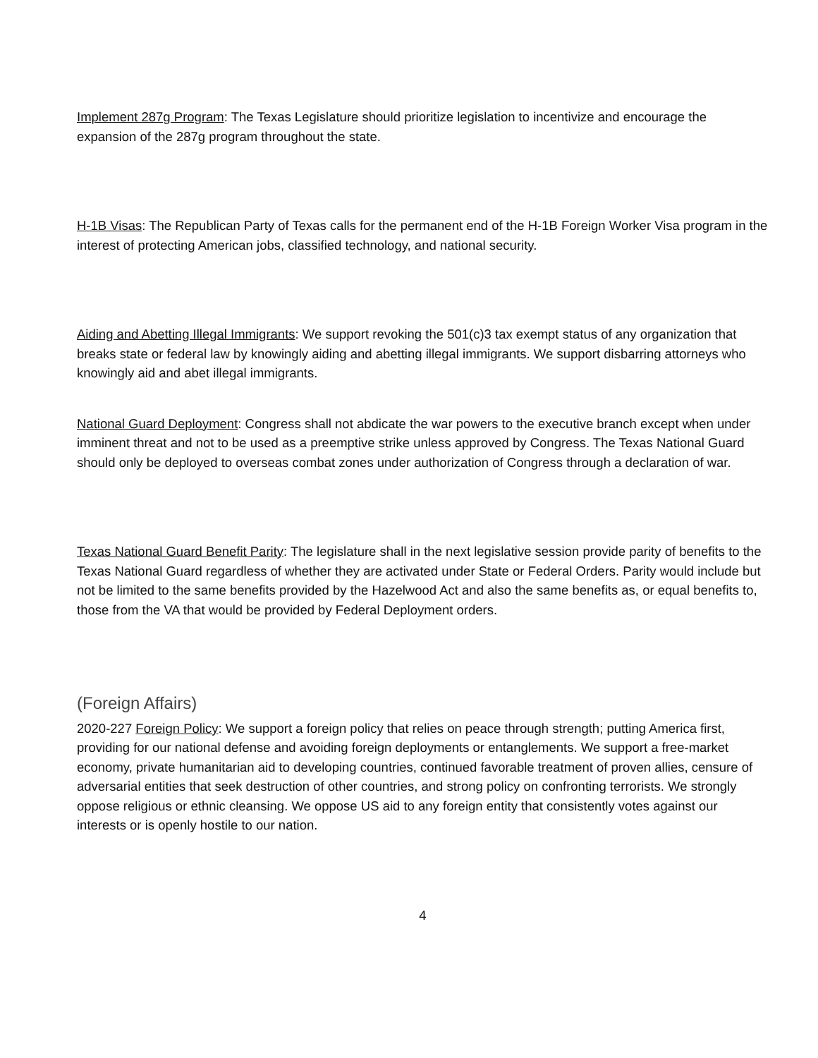Implement 287g Program: The Texas Legislature should prioritize legislation to incentivize and encourage the expansion of the 287g program throughout the state.
H-1B Visas: The Republican Party of Texas calls for the permanent end of the H-1B Foreign Worker Visa program in the interest of protecting American jobs, classified technology, and national security.
Aiding and Abetting Illegal Immigrants: We support revoking the 501(c)3 tax exempt status of any organization that breaks state or federal law by knowingly aiding and abetting illegal immigrants. We support disbarring attorneys who knowingly aid and abet illegal immigrants.
National Guard Deployment: Congress shall not abdicate the war powers to the executive branch except when under imminent threat and not to be used as a preemptive strike unless approved by Congress. The Texas National Guard should only be deployed to overseas combat zones under authorization of Congress through a declaration of war.
Texas National Guard Benefit Parity: The legislature shall in the next legislative session provide parity of benefits to the Texas National Guard regardless of whether they are activated under State or Federal Orders. Parity would include but not be limited to the same benefits provided by the Hazelwood Act and also the same benefits as, or equal benefits to, those from the VA that would be provided by Federal Deployment orders.
(Foreign Affairs)
2020-227 Foreign Policy: We support a foreign policy that relies on peace through strength; putting America first, providing for our national defense and avoiding foreign deployments or entanglements. We support a free-market economy, private humanitarian aid to developing countries, continued favorable treatment of proven allies, censure of adversarial entities that seek destruction of other countries, and strong policy on confronting terrorists. We strongly oppose religious or ethnic cleansing. We oppose US aid to any foreign entity that consistently votes against our interests or is openly hostile to our nation.
4